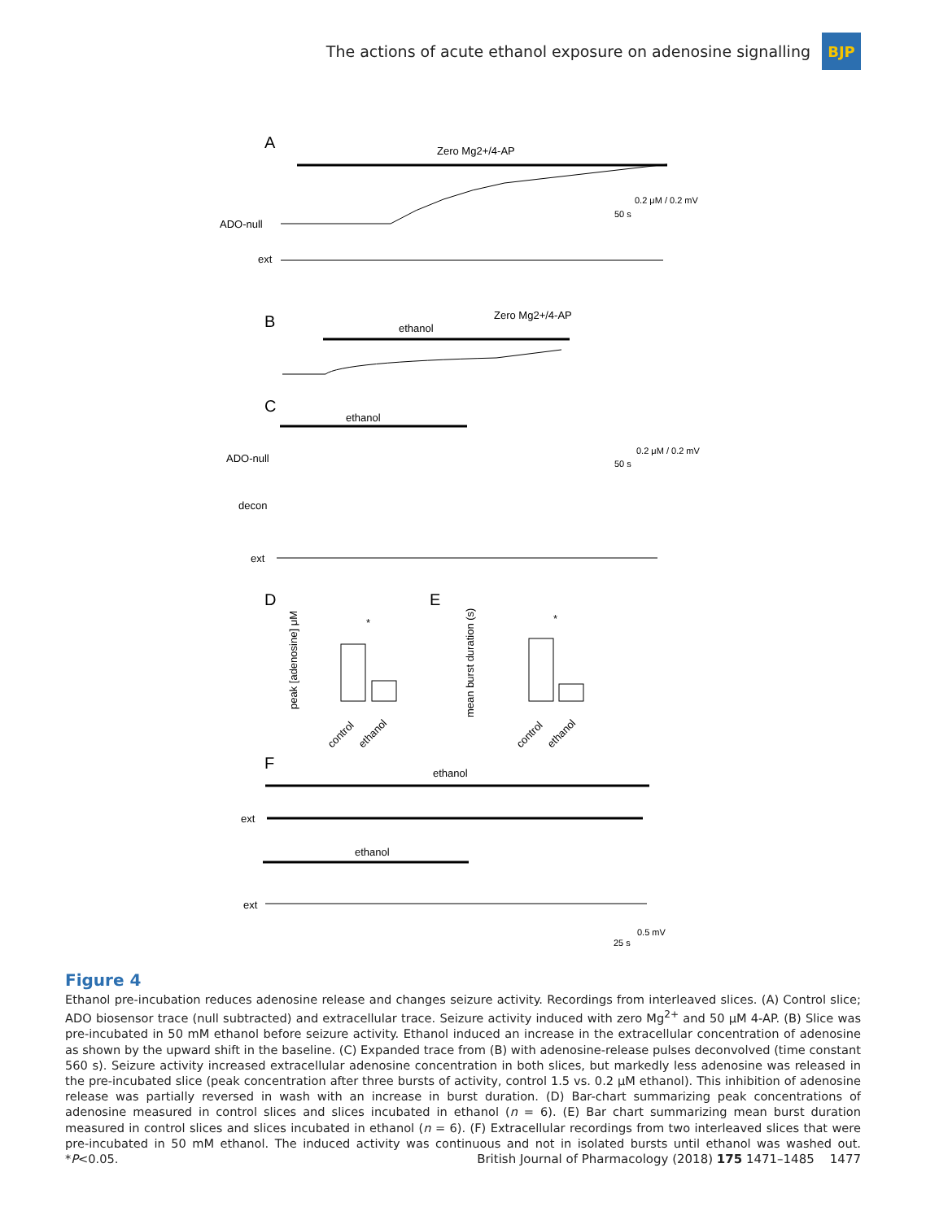The actions of acute ethanol exposure on adenosine signalling
BJP
A
Zero Mg2+/4-AP
ADO-null
0.2 μM / 0.2 mV
50 s
ext
B
ethanol
Zero Mg2+/4-AP
C
ethanol
ADO-null
0.2 μM / 0.2 mV
50 s
decon
ext
D
E
*
*
peak [adenosine] μM
mean burst duration (s)
control
ethanol
control
ethanol
F
ethanol
ext
ethanol
ext
0.5 mV
25 s
Figure 4
Ethanol pre-incubation reduces adenosine release and changes seizure activity. Recordings from interleaved slices. (A) Control slice; ADO biosensor trace (null subtracted) and extracellular trace. Seizure activity induced with zero Mg<sup>2+</sup> and 50 μM 4-AP. (B) Slice was pre-incubated in 50 mM ethanol before seizure activity. Ethanol induced an increase in the extracellular concentration of adenosine as shown by the upward shift in the baseline. (C) Expanded trace from (B) with adenosine-release pulses deconvolved (time constant 560 s). Seizure activity increased extracellular adenosine concentration in both slices, but markedly less adenosine was released in the pre-incubated slice (peak concentration after three bursts of activity, control 1.5 vs. 0.2 μM ethanol). This inhibition of adenosine release was partially reversed in wash with an increase in burst duration. (D) Bar-chart summarizing peak concentrations of adenosine measured in control slices and slices incubated in ethanol (n = 6). (E) Bar chart summarizing mean burst duration measured in control slices and slices incubated in ethanol (n = 6). (F) Extracellular recordings from two interleaved slices that were pre-incubated in 50 mM ethanol. The induced activity was continuous and not in isolated bursts until ethanol was washed out. *P<0.05.
British Journal of Pharmacology (2018) 175 1471–1485 1477